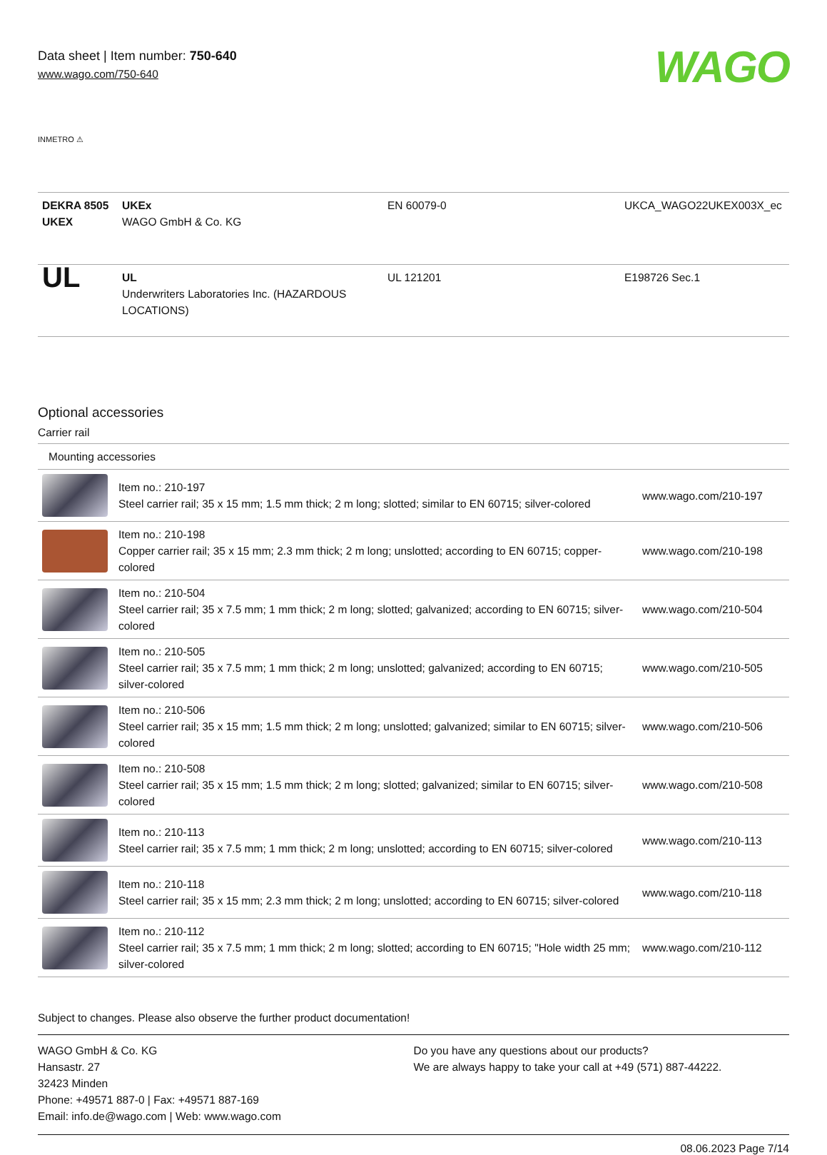Data sheet | Item number: 750-640
www.wago.com/750-640
WAGO
INMETRO ⚠
| DEKRA 8505 UKEX | UKEx WAGO GmbH & Co. KG | EN 60079-0 | UKCA_WAGO22UKEX003X_ec |
| UL | UL Underwriters Laboratories Inc. (HAZARDOUS LOCATIONS) | UL 121201 | E198726 Sec.1 |
Optional accessories
Carrier rail
| Mounting accessories | | |
| | Item no.: 210-197 Steel carrier rail; 35 x 15 mm; 1.5 mm thick; 2 m long; slotted; similar to EN 60715; silver-colored | www.wago.com/210-197 |
| | Item no.: 210-198 Copper carrier rail; 35 x 15 mm; 2.3 mm thick; 2 m long; unslotted; according to EN 60715; copper-colored | www.wago.com/210-198 |
| | Item no.: 210-504 Steel carrier rail; 35 x 7.5 mm; 1 mm thick; 2 m long; slotted; galvanized; according to EN 60715; silver-colored | www.wago.com/210-504 |
| | Item no.: 210-505 Steel carrier rail; 35 x 7.5 mm; 1 mm thick; 2 m long; unslotted; galvanized; according to EN 60715; silver-colored | www.wago.com/210-505 |
| | Item no.: 210-506 Steel carrier rail; 35 x 15 mm; 1.5 mm thick; 2 m long; unslotted; galvanized; similar to EN 60715; silver-colored | www.wago.com/210-506 |
| | Item no.: 210-508 Steel carrier rail; 35 x 15 mm; 1.5 mm thick; 2 m long; slotted; galvanized; similar to EN 60715; silver-colored | www.wago.com/210-508 |
| | Item no.: 210-113 Steel carrier rail; 35 x 7.5 mm; 1 mm thick; 2 m long; unslotted; according to EN 60715; silver-colored | www.wago.com/210-113 |
| | Item no.: 210-118 Steel carrier rail; 35 x 15 mm; 2.3 mm thick; 2 m long; unslotted; according to EN 60715; silver-colored | www.wago.com/210-118 |
| | Item no.: 210-112 Steel carrier rail; 35 x 7.5 mm; 1 mm thick; 2 m long; slotted; according to EN 60715; "Hole width 25 mm; silver-colored | www.wago.com/210-112 |
Subject to changes. Please also observe the further product documentation!
WAGO GmbH & Co. KG
Hansastr. 27
32423 Minden
Phone: +49571 887-0 | Fax: +49571 887-169
Email: info.de@wago.com | Web: www.wago.com
Do you have any questions about our products?
We are always happy to take your call at +49 (571) 887-44222.
08.06.2023 Page 7/14